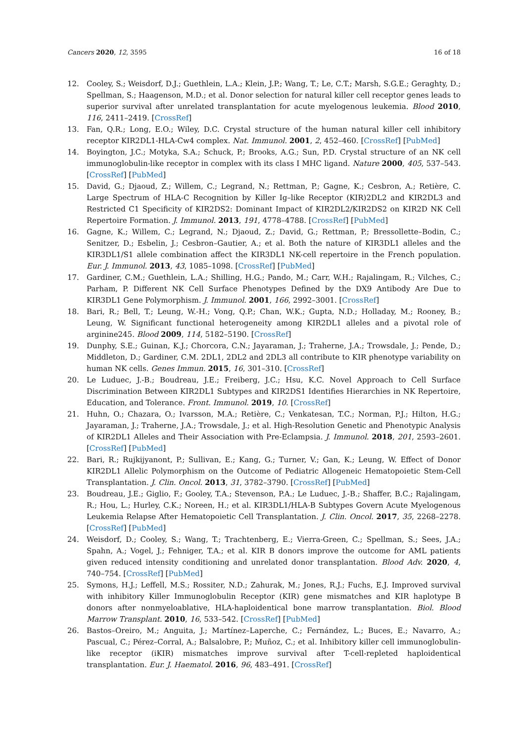Cancers 2020, 12, 3595 16 of 18
12. Cooley, S.; Weisdorf, D.J.; Guethlein, L.A.; Klein, J.P.; Wang, T.; Le, C.T.; Marsh, S.G.E.; Geraghty, D.; Spellman, S.; Haagenson, M.D.; et al. Donor selection for natural killer cell receptor genes leads to superior survival after unrelated transplantation for acute myelogenous leukemia. Blood 2010, 116, 2411–2419. [CrossRef]
13. Fan, Q.R.; Long, E.O.; Wiley, D.C. Crystal structure of the human natural killer cell inhibitory receptor KIR2DL1-HLA-Cw4 complex. Nat. Immunol. 2001, 2, 452–460. [CrossRef] [PubMed]
14. Boyington, J.C.; Motyka, S.A.; Schuck, P.; Brooks, A.G.; Sun, P.D. Crystal structure of an NK cell immunoglobulin-like receptor in complex with its class I MHC ligand. Nature 2000, 405, 537–543. [CrossRef] [PubMed]
15. David, G.; Djaoud, Z.; Willem, C.; Legrand, N.; Rettman, P.; Gagne, K.; Cesbron, A.; Retière, C. Large Spectrum of HLA-C Recognition by Killer Ig–like Receptor (KIR)2DL2 and KIR2DL3 and Restricted C1 Specificity of KIR2DS2: Dominant Impact of KIR2DL2/KIR2DS2 on KIR2D NK Cell Repertoire Formation. J. Immunol. 2013, 191, 4778–4788. [CrossRef] [PubMed]
16. Gagne, K.; Willem, C.; Legrand, N.; Djaoud, Z.; David, G.; Rettman, P.; Bressollette–Bodin, C.; Senitzer, D.; Esbelin, J.; Cesbron–Gautier, A.; et al. Both the nature of KIR3DL1 alleles and the KIR3DL1/S1 allele combination affect the KIR3DL1 NK-cell repertoire in the French population. Eur. J. Immunol. 2013, 43, 1085–1098. [CrossRef] [PubMed]
17. Gardiner, C.M.; Guethlein, L.A.; Shilling, H.G.; Pando, M.; Carr, W.H.; Rajalingam, R.; Vilches, C.; Parham, P. Different NK Cell Surface Phenotypes Defined by the DX9 Antibody Are Due to KIR3DL1 Gene Polymorphism. J. Immunol. 2001, 166, 2992–3001. [CrossRef]
18. Bari, R.; Bell, T.; Leung, W.-H.; Vong, Q.P.; Chan, W.K.; Gupta, N.D.; Holladay, M.; Rooney, B.; Leung, W. Significant functional heterogeneity among KIR2DL1 alleles and a pivotal role of arginine245. Blood 2009, 114, 5182–5190. [CrossRef]
19. Dunphy, S.E.; Guinan, K.J.; Chorcora, C.N.; Jayaraman, J.; Traherne, J.A.; Trowsdale, J.; Pende, D.; Middleton, D.; Gardiner, C.M. 2DL1, 2DL2 and 2DL3 all contribute to KIR phenotype variability on human NK cells. Genes Immun. 2015, 16, 301–310. [CrossRef]
20. Le Luduec, J.-B.; Boudreau, J.E.; Freiberg, J.C.; Hsu, K.C. Novel Approach to Cell Surface Discrimination Between KIR2DL1 Subtypes and KIR2DS1 Identifies Hierarchies in NK Repertoire, Education, and Tolerance. Front. Immunol. 2019, 10. [CrossRef]
21. Huhn, O.; Chazara, O.; Ivarsson, M.A.; Retière, C.; Venkatesan, T.C.; Norman, P.J.; Hilton, H.G.; Jayaraman, J.; Traherne, J.A.; Trowsdale, J.; et al. High-Resolution Genetic and Phenotypic Analysis of KIR2DL1 Alleles and Their Association with Pre-Eclampsia. J. Immunol. 2018, 201, 2593–2601. [CrossRef] [PubMed]
22. Bari, R.; Rujkijyanont, P.; Sullivan, E.; Kang, G.; Turner, V.; Gan, K.; Leung, W. Effect of Donor KIR2DL1 Allelic Polymorphism on the Outcome of Pediatric Allogeneic Hematopoietic Stem-Cell Transplantation. J. Clin. Oncol. 2013, 31, 3782–3790. [CrossRef] [PubMed]
23. Boudreau, J.E.; Giglio, F.; Gooley, T.A.; Stevenson, P.A.; Le Luduec, J.-B.; Shaffer, B.C.; Rajalingam, R.; Hou, L.; Hurley, C.K.; Noreen, H.; et al. KIR3DL1/HLA-B Subtypes Govern Acute Myelogenous Leukemia Relapse After Hematopoietic Cell Transplantation. J. Clin. Oncol. 2017, 35, 2268–2278. [CrossRef] [PubMed]
24. Weisdorf, D.; Cooley, S.; Wang, T.; Trachtenberg, E.; Vierra-Green, C.; Spellman, S.; Sees, J.A.; Spahn, A.; Vogel, J.; Fehniger, T.A.; et al. KIR B donors improve the outcome for AML patients given reduced intensity conditioning and unrelated donor transplantation. Blood Adv. 2020, 4, 740–754. [CrossRef] [PubMed]
25. Symons, H.J.; Leffell, M.S.; Rossiter, N.D.; Zahurak, M.; Jones, R.J.; Fuchs, E.J. Improved survival with inhibitory Killer Immunoglobulin Receptor (KIR) gene mismatches and KIR haplotype B donors after nonmyeloablative, HLA-haploidentical bone marrow transplantation. Biol. Blood Marrow Transplant. 2010, 16, 533–542. [CrossRef] [PubMed]
26. Bastos–Oreiro, M.; Anguita, J.; Martínez–Laperche, C.; Fernández, L.; Buces, E.; Navarro, A.; Pascual, C.; Pérez–Corral, A.; Balsalobre, P.; Muñoz, C.; et al. Inhibitory killer cell immunoglobulin-like receptor (iKIR) mismatches improve survival after T-cell-repleted haploidentical transplantation. Eur. J. Haematol. 2016, 96, 483–491. [CrossRef]